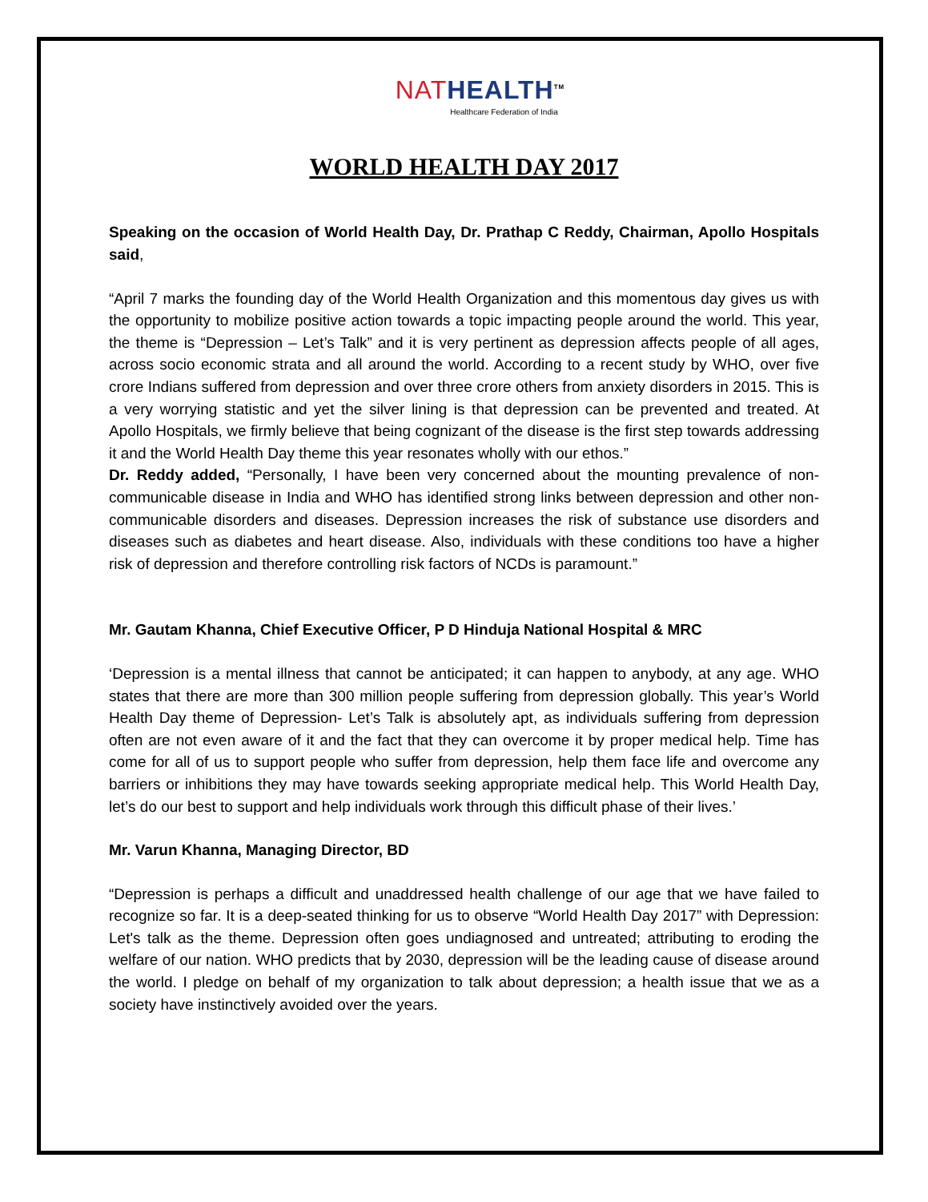NAT HEALTH<sup>TM</sup>
Healthcare Federation of India
WORLD HEALTH DAY 2017
Speaking on the occasion of World Health Day, Dr. Prathap C Reddy, Chairman, Apollo Hospitals said,
“April 7 marks the founding day of the World Health Organization and this momentous day gives us with the opportunity to mobilize positive action towards a topic impacting people around the world. This year, the theme is “Depression – Let’s Talk” and it is very pertinent as depression affects people of all ages, across socio economic strata and all around the world. According to a recent study by WHO, over five crore Indians suffered from depression and over three crore others from anxiety disorders in 2015. This is a very worrying statistic and yet the silver lining is that depression can be prevented and treated. At Apollo Hospitals, we firmly believe that being cognizant of the disease is the first step towards addressing it and the World Health Day theme this year resonates wholly with our ethos.”
Dr. Reddy added, “Personally, I have been very concerned about the mounting prevalence of non-communicable disease in India and WHO has identified strong links between depression and other non-communicable disorders and diseases. Depression increases the risk of substance use disorders and diseases such as diabetes and heart disease. Also, individuals with these conditions too have a higher risk of depression and therefore controlling risk factors of NCDs is paramount.”
Mr. Gautam Khanna, Chief Executive Officer, P D Hinduja National Hospital & MRC
‘Depression is a mental illness that cannot be anticipated; it can happen to anybody, at any age. WHO states that there are more than 300 million people suffering from depression globally. This year’s World Health Day theme of Depression- Let’s Talk is absolutely apt, as individuals suffering from depression often are not even aware of it and the fact that they can overcome it by proper medical help. Time has come for all of us to support people who suffer from depression, help them face life and overcome any barriers or inhibitions they may have towards seeking appropriate medical help. This World Health Day, let’s do our best to support and help individuals work through this difficult phase of their lives.’
Mr. Varun Khanna, Managing Director, BD
“Depression is perhaps a difficult and unaddressed health challenge of our age that we have failed to recognize so far. It is a deep-seated thinking for us to observe “World Health Day 2017” with Depression: Let's talk as the theme. Depression often goes undiagnosed and untreated; attributing to eroding the welfare of our nation. WHO predicts that by 2030, depression will be the leading cause of disease around the world. I pledge on behalf of my organization to talk about depression; a health issue that we as a society have instinctively avoided over the years.